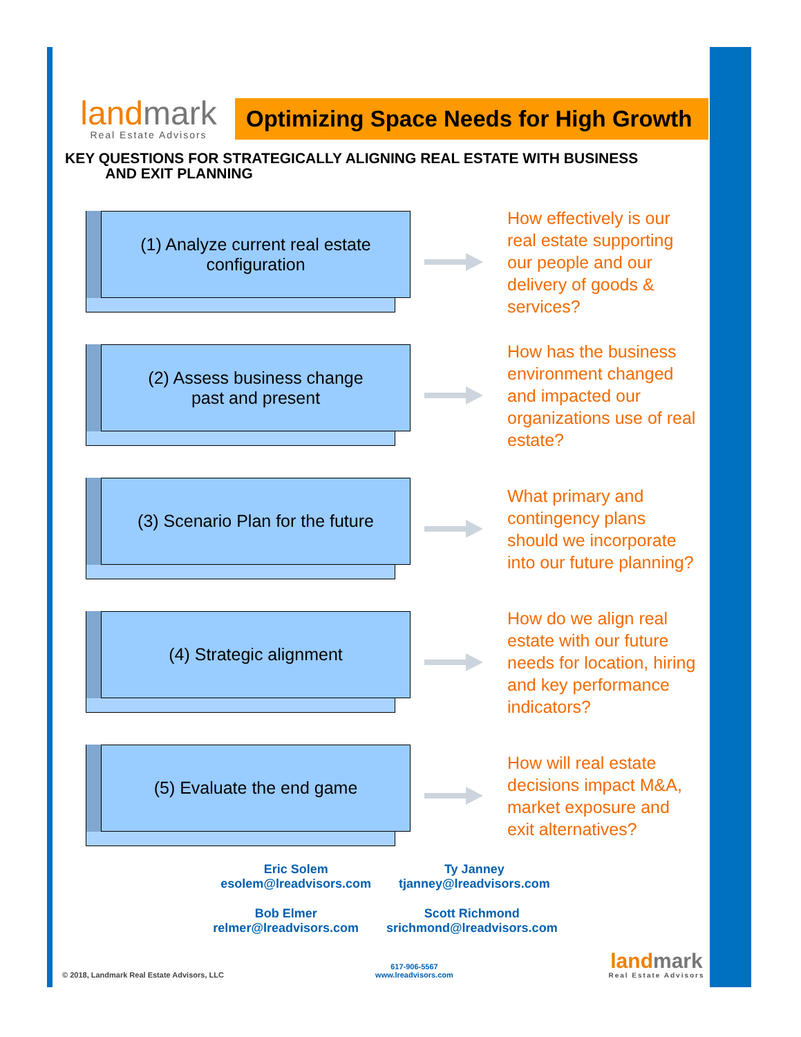landmark
Real Estate Advisors
Optimizing Space Needs for High Growth
KEY QUESTIONS FOR STRATEGICALLY ALIGNING REAL ESTATE WITH BUSINESS
AND EXIT PLANNING
(1) Analyze current real estate
configuration
How effectively is our real estate supporting our people and our delivery of goods & services?
(2) Assess business change
past and present
How has the business environment changed and impacted our organizations use of real estate?
(3) Scenario Plan for the future
What primary and contingency plans should we incorporate into our future planning?
(4) Strategic alignment
How do we align real estate with our future needs for location, hiring and key performance indicators?
(5) Evaluate the end game
How will real estate decisions impact M&A, market exposure and exit alternatives?
Eric Solem
esolem@lreadvisors.com
Ty Janney
tjanney@lreadvisors.com
Bob Elmer
relmer@lreadvisors.com
Scott Richmond
srichmond@lreadvisors.com
© 2018, Landmark Real Estate Advisors, LLC
617-906-5567
www.lreadvisors.com
landmark
Real Estate Advisors